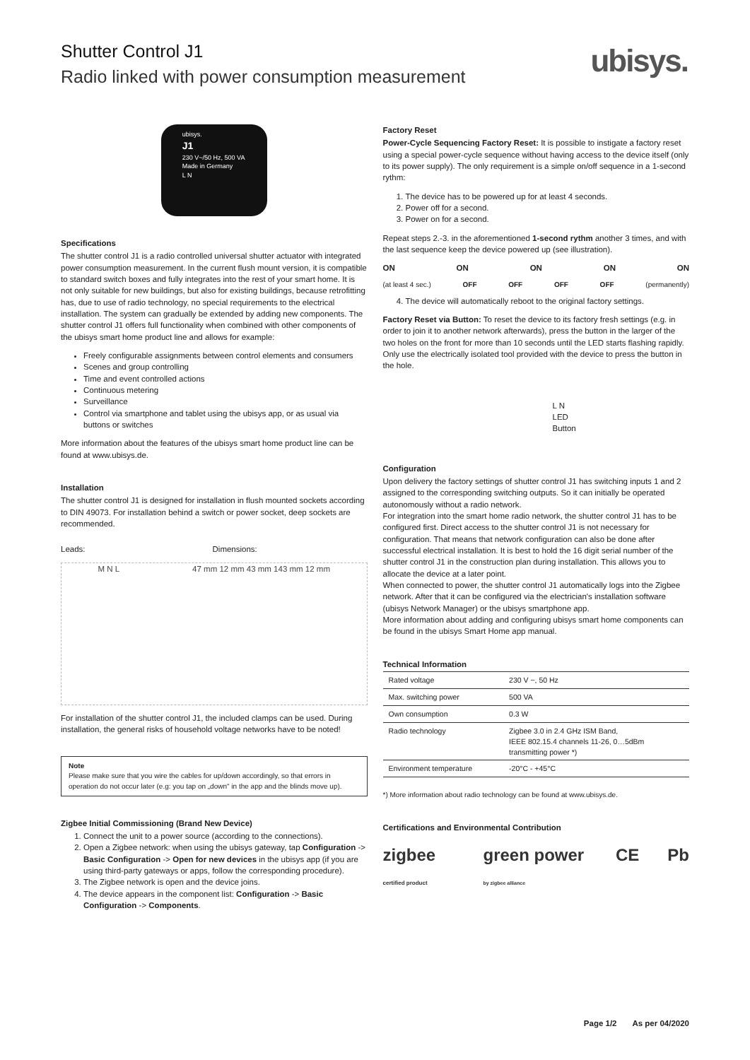ubisys.
Shutter Control J1
Radio linked with power consumption measurement
ubisys.
J1
230 V~/50 Hz, 500 VA
Made in Germany
L N
Specifications
The shutter control J1 is a radio controlled universal shutter actuator with integrated power consumption measurement. In the current flush mount version, it is compatible to standard switch boxes and fully integrates into the rest of your smart home. It is not only suitable for new buildings, but also for existing buildings, because retrofitting has, due to use of radio technology, no special requirements to the electrical installation. The system can gradually be extended by adding new components. The shutter control J1 offers full functionality when combined with other components of the ubisys smart home product line and allows for example:
Freely configurable assignments between control elements and consumers
Scenes and group controlling
Time and event controlled actions
Continuous metering
Surveillance
Control via smartphone and tablet using the ubisys app, or as usual via buttons or switches
More information about the features of the ubisys smart home product line can be found at www.ubisys.de.
Installation
The shutter control J1 is designed for installation in flush mounted sockets according to DIN 49073. For installation behind a switch or power socket, deep sockets are recommended.
Leads: Dimensions:
M N L 47 mm 12 mm 43 mm 143 mm 12 mm
For installation of the shutter control J1, the included clamps can be used. During installation, the general risks of household voltage networks have to be noted!
Note
Please make sure that you wire the cables for up/down accordingly, so that errors in operation do not occur later (e.g: you tap on „down" in the app and the blinds move up).
Zigbee Initial Commissioning (Brand New Device)
1. Connect the unit to a power source (according to the connections).
2. Open a Zigbee network: when using the ubisys gateway, tap Configuration -> Basic Configuration -> Open for new devices in the ubisys app (if you are using third-party gateways or apps, follow the corresponding procedure).
3. The Zigbee network is open and the device joins.
4. The device appears in the component list: Configuration -> Basic Configuration -> Components.
Factory Reset
Power-Cycle Sequencing Factory Reset: It is possible to instigate a factory reset using a special power-cycle sequence without having access to the device itself (only to its power supply). The only requirement is a simple on/off sequence in a 1-second rythm:
1. The device has to be powered up for at least 4 seconds.
2. Power off for a second.
3. Power on for a second.
Repeat steps 2.-3. in the aforementioned 1-second rythm another 3 times, and with the last sequence keep the device powered up (see illustration).
ON ON ON ON ON
(at least 4 sec.) OFF OFF OFF OFF (permanently)
4. The device will automatically reboot to the original factory settings.
Factory Reset via Button: To reset the device to its factory fresh settings (e.g. in order to join it to another network afterwards), press the button in the larger of the two holes on the front for more than 10 seconds until the LED starts flashing rapidly.
Only use the electrically isolated tool provided with the device to press the button in the hole.
L N
LED
Button
Configuration
Upon delivery the factory settings of shutter control J1 has switching inputs 1 and 2 assigned to the corresponding switching outputs. So it can initially be operated autonomously without a radio network.
For integration into the smart home radio network, the shutter control J1 has to be configured first. Direct access to the shutter control J1 is not necessary for configuration. That means that network configuration can also be done after successful electrical installation. It is best to hold the 16 digit serial number of the shutter control J1 in the construction plan during installation. This allows you to allocate the device at a later point.
When connected to power, the shutter control J1 automatically logs into the Zigbee network. After that it can be configured via the electrician's installation software (ubisys Network Manager) or the ubisys smartphone app.
More information about adding and configuring ubisys smart home components can be found in the ubisys Smart Home app manual.
Technical Information
| Rated voltage | 230 V ~, 50 Hz |
| Max. switching power | 500 VA |
| Own consumption | 0.3 W |
| Radio technology | Zigbee 3.0 in 2.4 GHz ISM Band, IEEE 802.15.4 channels 11-26, 0…5dBm transmitting power *) |
| Environment temperature | -20°C - +45°C |
*) More information about radio technology can be found at www.ubisys.de.
Certifications and Environmental Contribution
zigbee certified product green power by zigbee alliance CE Pb
Page 1/2 As per 04/2020